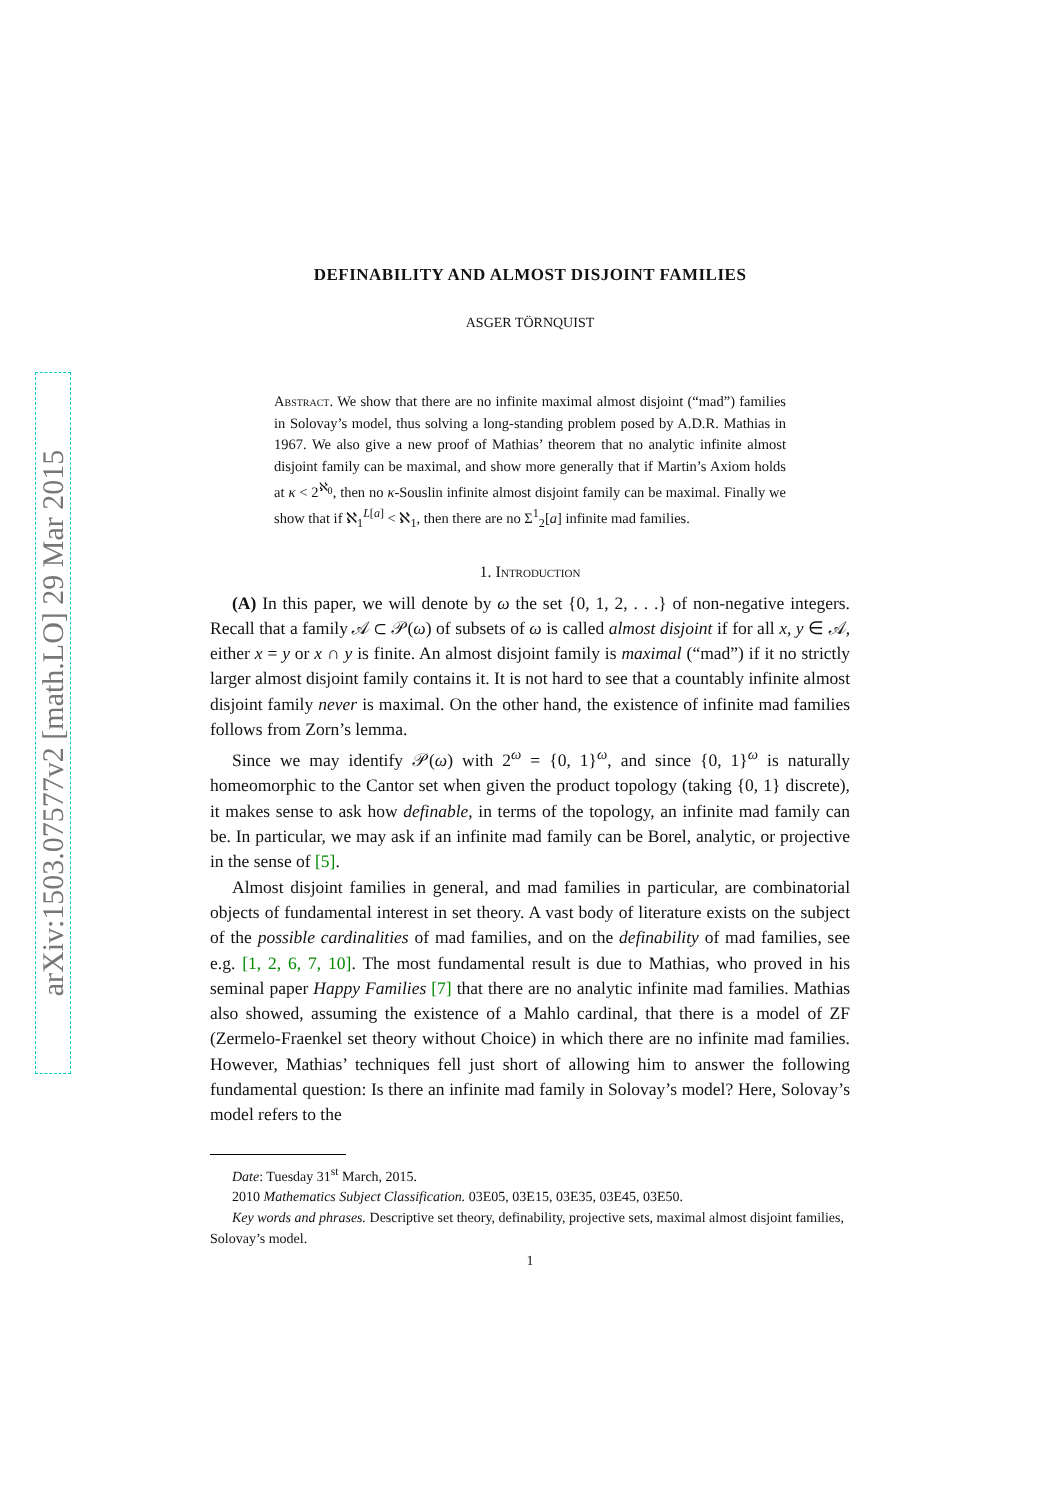arXiv:1503.07577v2 [math.LO] 29 Mar 2015
DEFINABILITY AND ALMOST DISJOINT FAMILIES
ASGER TÖRNQUIST
Abstract. We show that there are no infinite maximal almost disjoint (“mad”) families in Solovay’s model, thus solving a long-standing problem posed by A.D.R. Mathias in 1967. We also give a new proof of Mathias’ theorem that no analytic infinite almost disjoint family can be maximal, and show more generally that if Martin’s Axiom holds at κ < 2<sup>ℵ<sub>0</sub></sup>, then no κ-Souslin infinite almost disjoint family can be maximal. Finally we show that if ℵ<sub>1</sub><sup>L[a]</sup> < ℵ<sub>1</sub>, then there are no Σ<sup>1</sup><sub>2</sub>[a] infinite mad families.
1. Introduction
(A) In this paper, we will denote by ω the set {0, 1, 2, . . .} of non-negative integers. Recall that a family 𝒜 ⊂ 𝒫(ω) of subsets of ω is called almost disjoint if for all x, y ∈ 𝒜, either x = y or x ∩ y is finite. An almost disjoint family is maximal (“mad”) if it no strictly larger almost disjoint family contains it. It is not hard to see that a countably infinite almost disjoint family never is maximal. On the other hand, the existence of infinite mad families follows from Zorn’s lemma.
Since we may identify 𝒫(ω) with 2<sup>ω</sup> = {0, 1}<sup>ω</sup>, and since {0, 1}<sup>ω</sup> is naturally homeomorphic to the Cantor set when given the product topology (taking {0, 1} discrete), it makes sense to ask how definable, in terms of the topology, an infinite mad family can be. In particular, we may ask if an infinite mad family can be Borel, analytic, or projective in the sense of [5].
Almost disjoint families in general, and mad families in particular, are combinatorial objects of fundamental interest in set theory. A vast body of literature exists on the subject of the possible cardinalities of mad families, and on the definability of mad families, see e.g. [1, 2, 6, 7, 10]. The most fundamental result is due to Mathias, who proved in his seminal paper Happy Families [7] that there are no analytic infinite mad families. Mathias also showed, assuming the existence of a Mahlo cardinal, that there is a model of ZF (Zermelo-Fraenkel set theory without Choice) in which there are no infinite mad families. However, Mathias’ techniques fell just short of allowing him to answer the following fundamental question: Is there an infinite mad family in Solovay’s model? Here, Solovay’s model refers to the
Date: Tuesday 31<sup>st</sup> March, 2015.
2010 Mathematics Subject Classification. 03E05, 03E15, 03E35, 03E45, 03E50.
Key words and phrases. Descriptive set theory, definability, projective sets, maximal almost disjoint families, Solovay’s model.
1